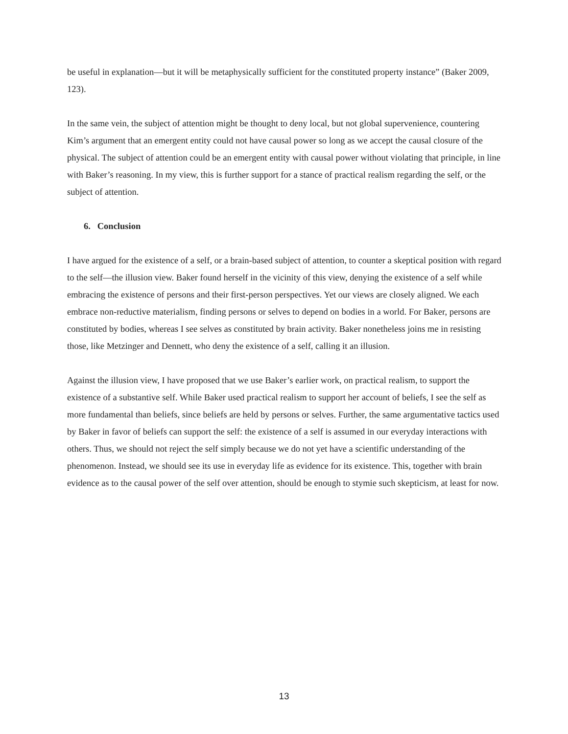be useful in explanation—but it will be metaphysically sufficient for the constituted property instance” (Baker 2009, 123).
In the same vein, the subject of attention might be thought to deny local, but not global supervenience, countering Kim’s argument that an emergent entity could not have causal power so long as we accept the causal closure of the physical. The subject of attention could be an emergent entity with causal power without violating that principle, in line with Baker’s reasoning. In my view, this is further support for a stance of practical realism regarding the self, or the subject of attention.
6. Conclusion
I have argued for the existence of a self, or a brain-based subject of attention, to counter a skeptical position with regard to the self—the illusion view. Baker found herself in the vicinity of this view, denying the existence of a self while embracing the existence of persons and their first-person perspectives. Yet our views are closely aligned. We each embrace non-reductive materialism, finding persons or selves to depend on bodies in a world. For Baker, persons are constituted by bodies, whereas I see selves as constituted by brain activity. Baker nonetheless joins me in resisting those, like Metzinger and Dennett, who deny the existence of a self, calling it an illusion.
Against the illusion view, I have proposed that we use Baker’s earlier work, on practical realism, to support the existence of a substantive self. While Baker used practical realism to support her account of beliefs, I see the self as more fundamental than beliefs, since beliefs are held by persons or selves. Further, the same argumentative tactics used by Baker in favor of beliefs can support the self: the existence of a self is assumed in our everyday interactions with others. Thus, we should not reject the self simply because we do not yet have a scientific understanding of the phenomenon. Instead, we should see its use in everyday life as evidence for its existence. This, together with brain evidence as to the causal power of the self over attention, should be enough to stymie such skepticism, at least for now.
13